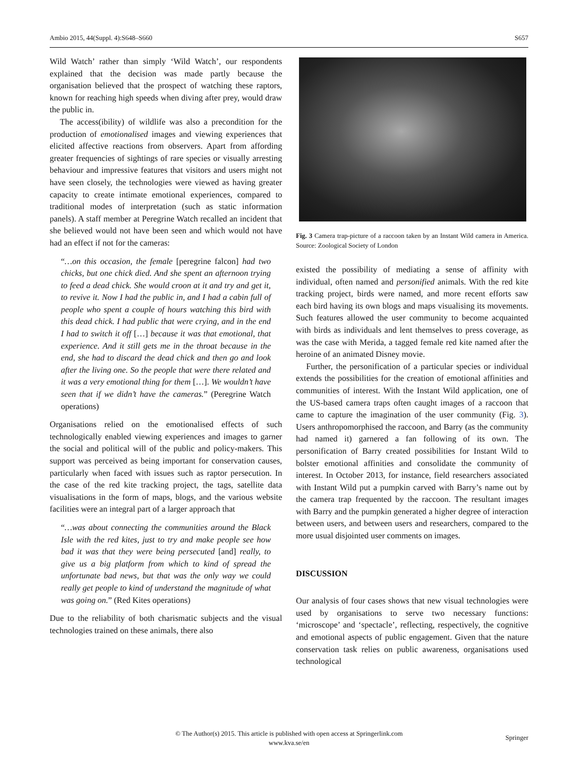Ambio 2015, 44(Suppl. 4):S648–S660 S657
Wild Watch’ rather than simply ‘Wild Watch’, our respondents explained that the decision was made partly because the organisation believed that the prospect of watching these raptors, known for reaching high speeds when diving after prey, would draw the public in.
The access(ibility) of wildlife was also a precondition for the production of emotionalised images and viewing experiences that elicited affective reactions from observers. Apart from affording greater frequencies of sightings of rare species or visually arresting behaviour and impressive features that visitors and users might not have seen closely, the technologies were viewed as having greater capacity to create intimate emotional experiences, compared to traditional modes of interpretation (such as static information panels). A staff member at Peregrine Watch recalled an incident that she believed would not have been seen and which would not have had an effect if not for the cameras:
“…on this occasion, the female [peregrine falcon] had two chicks, but one chick died. And she spent an afternoon trying to feed a dead chick. She would croon at it and try and get it, to revive it. Now I had the public in, and I had a cabin full of people who spent a couple of hours watching this bird with this dead chick. I had public that were crying, and in the end I had to switch it off […] because it was that emotional, that experience. And it still gets me in the throat because in the end, she had to discard the dead chick and then go and look after the living one. So the people that were there related and it was a very emotional thing for them […]. We wouldn’t have seen that if we didn’t have the cameras.” (Peregrine Watch operations)
Organisations relied on the emotionalised effects of such technologically enabled viewing experiences and images to garner the social and political will of the public and policy-makers. This support was perceived as being important for conservation causes, particularly when faced with issues such as raptor persecution. In the case of the red kite tracking project, the tags, satellite data visualisations in the form of maps, blogs, and the various website facilities were an integral part of a larger approach that
“…was about connecting the communities around the Black Isle with the red kites, just to try and make people see how bad it was that they were being persecuted [and] really, to give us a big platform from which to kind of spread the unfortunate bad news, but that was the only way we could really get people to kind of understand the magnitude of what was going on.” (Red Kites operations)
Due to the reliability of both charismatic subjects and the visual technologies trained on these animals, there also
Fig. 3 Camera trap-picture of a raccoon taken by an Instant Wild camera in America. Source: Zoological Society of London
existed the possibility of mediating a sense of affinity with individual, often named and personified animals. With the red kite tracking project, birds were named, and more recent efforts saw each bird having its own blogs and maps visualising its movements. Such features allowed the user community to become acquainted with birds as individuals and lent themselves to press coverage, as was the case with Merida, a tagged female red kite named after the heroine of an animated Disney movie.
Further, the personification of a particular species or individual extends the possibilities for the creation of emotional affinities and communities of interest. With the Instant Wild application, one of the US-based camera traps often caught images of a raccoon that came to capture the imagination of the user community (Fig. 3). Users anthropomorphised the raccoon, and Barry (as the community had named it) garnered a fan following of its own. The personification of Barry created possibilities for Instant Wild to bolster emotional affinities and consolidate the community of interest. In October 2013, for instance, field researchers associated with Instant Wild put a pumpkin carved with Barry’s name out by the camera trap frequented by the raccoon. The resultant images with Barry and the pumpkin generated a higher degree of interaction between users, and between users and researchers, compared to the more usual disjointed user comments on images.
DISCUSSION
Our analysis of four cases shows that new visual technologies were used by organisations to serve two necessary functions: ‘microscope’ and ‘spectacle’, reflecting, respectively, the cognitive and emotional aspects of public engagement. Given that the nature conservation task relies on public awareness, organisations used technological
© The Author(s) 2015. This article is published with open access at Springerlink.com
www.kva.se/en
Springer